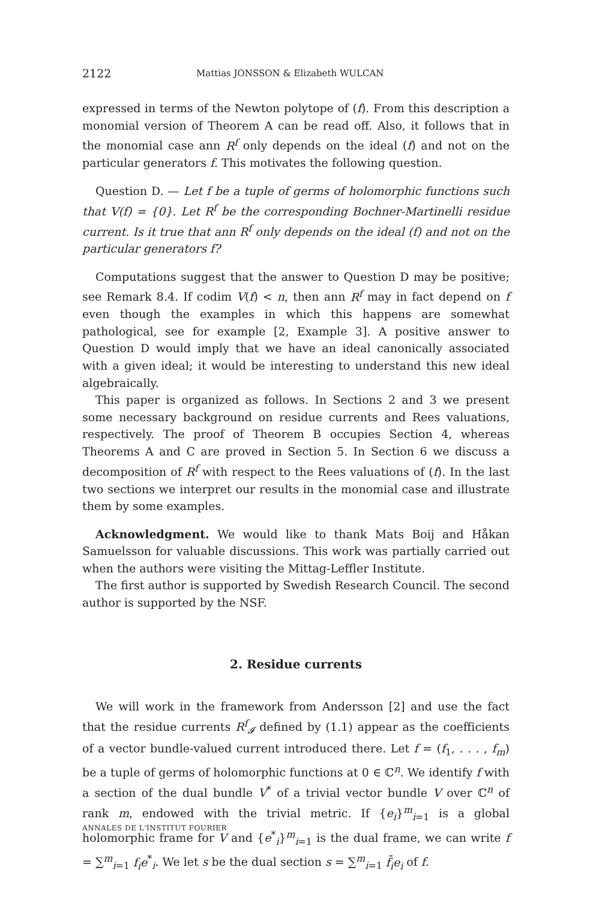2122 Mattias JONSSON & Elizabeth WULCAN
expressed in terms of the Newton polytope of (f). From this description a monomial version of Theorem A can be read off. Also, it follows that in the monomial case ann R<sup>f</sup> only depends on the ideal (f) and not on the particular generators f. This motivates the following question.
Question D. — Let f be a tuple of germs of holomorphic functions such that V(f) = {0}. Let R<sup>f</sup> be the corresponding Bochner-Martinelli residue current. Is it true that ann R<sup>f</sup> only depends on the ideal (f) and not on the particular generators f?
Computations suggest that the answer to Question D may be positive; see Remark 8.4. If codim V(f) < n, then ann R<sup>f</sup> may in fact depend on f even though the examples in which this happens are somewhat pathological, see for example [2, Example 3]. A positive answer to Question D would imply that we have an ideal canonically associated with a given ideal; it would be interesting to understand this new ideal algebraically.
This paper is organized as follows. In Sections 2 and 3 we present some necessary background on residue currents and Rees valuations, respectively. The proof of Theorem B occupies Section 4, whereas Theorems A and C are proved in Section 5. In Section 6 we discuss a decomposition of R<sup>f</sup> with respect to the Rees valuations of (f). In the last two sections we interpret our results in the monomial case and illustrate them by some examples.
Acknowledgment. We would like to thank Mats Boij and Håkan Samuelsson for valuable discussions. This work was partially carried out when the authors were visiting the Mittag-Leffler Institute.
The first author is supported by Swedish Research Council. The second author is supported by the NSF.
2. Residue currents
We will work in the framework from Andersson [2] and use the fact that the residue currents R<sup>f</sup><sub>𝓘</sub> defined by (1.1) appear as the coefficients of a vector bundle-valued current introduced there. Let f = (f<sub>1</sub>, . . . , f<sub>m</sub>) be a tuple of germs of holomorphic functions at 0 ∈ ℂ<sup>n</sup>. We identify f with a section of the dual bundle V<sup>*</sup> of a trivial vector bundle V over ℂ<sup>n</sup> of rank m, endowed with the trivial metric. If {e<sub>i</sub>}<sup>m</sup><sub>i=1</sub> is a global holomorphic frame for V and {e<sup>*</sup><sub>i</sub>}<sup>m</sup><sub>i=1</sub> is the dual frame, we can write f = ∑<sup>m</sup><sub>i=1</sub> f<sub>i</sub>e<sup>*</sup><sub>i</sub>. We let s be the dual section s = ∑<sup>m</sup><sub>i=1</sub> f̄<sub>i</sub>e<sub>i</sub> of f.
ANNALES DE L'INSTITUT FOURIER